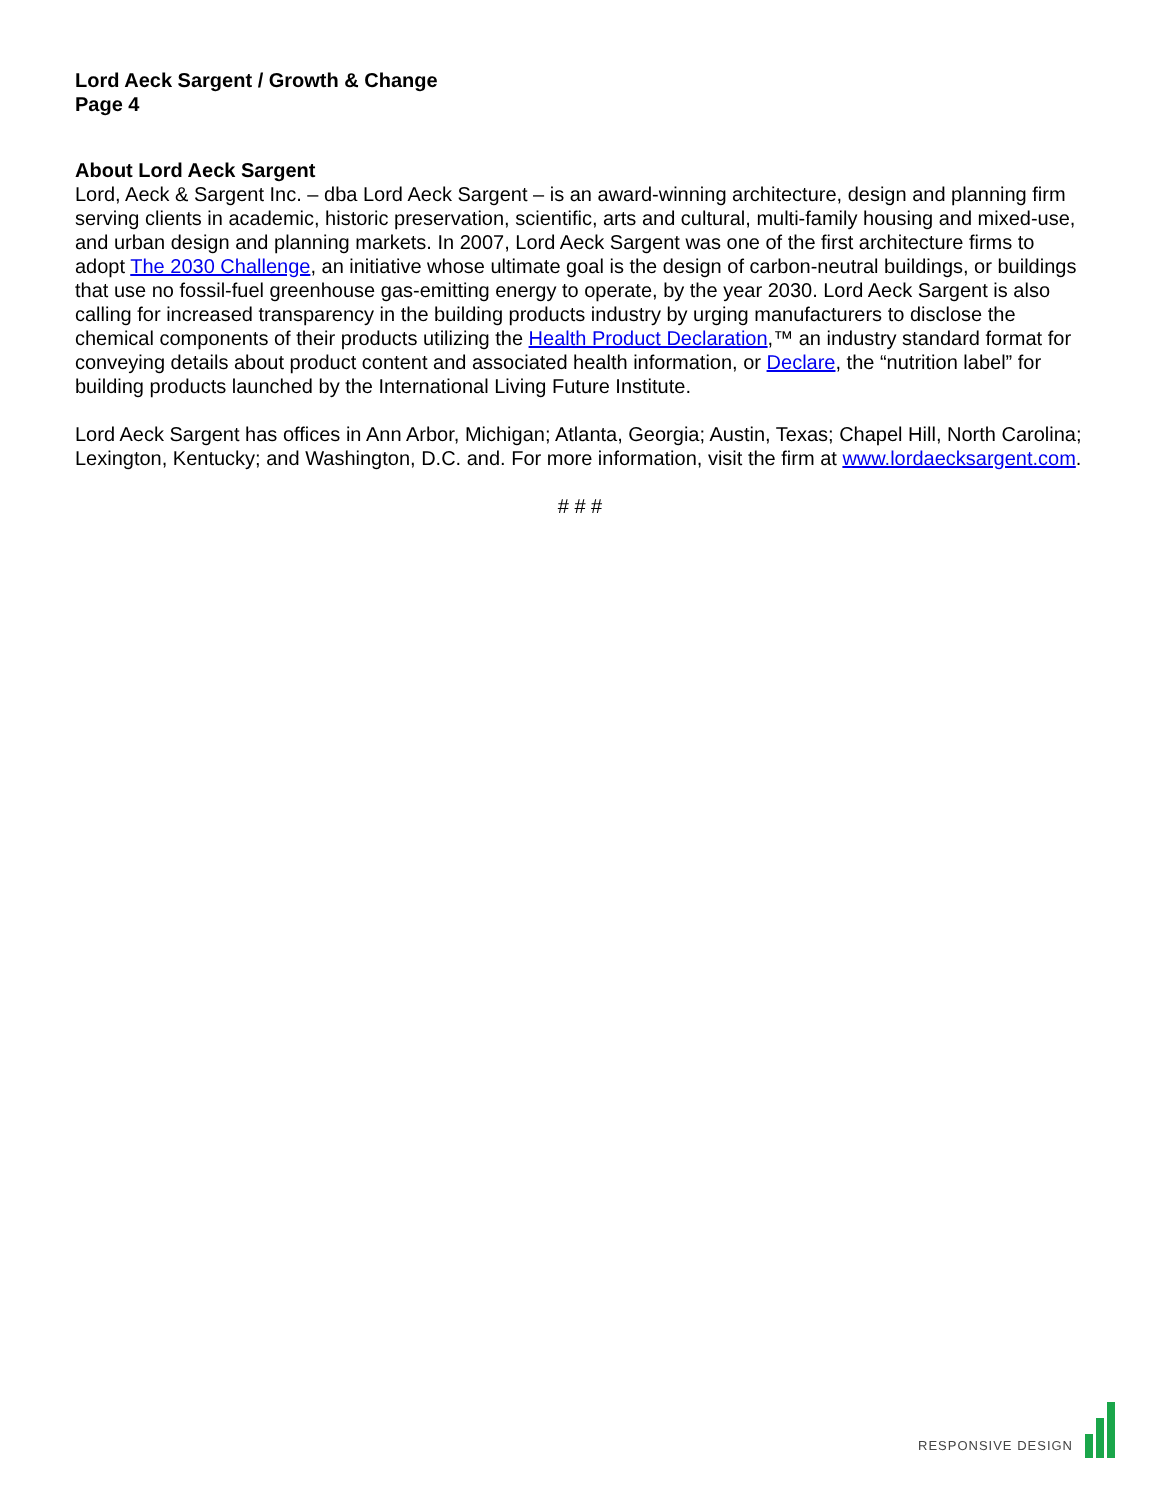Lord Aeck Sargent / Growth & Change
Page 4
About Lord Aeck Sargent
Lord, Aeck & Sargent Inc. – dba Lord Aeck Sargent – is an award-winning architecture, design and planning firm serving clients in academic, historic preservation, scientific, arts and cultural, multi-family housing and mixed-use, and urban design and planning markets. In 2007, Lord Aeck Sargent was one of the first architecture firms to adopt The 2030 Challenge, an initiative whose ultimate goal is the design of carbon-neutral buildings, or buildings that use no fossil-fuel greenhouse gas-emitting energy to operate, by the year 2030. Lord Aeck Sargent is also calling for increased transparency in the building products industry by urging manufacturers to disclose the chemical components of their products utilizing the Health Product Declaration,™ an industry standard format for conveying details about product content and associated health information, or Declare, the “nutrition label” for building products launched by the International Living Future Institute.
Lord Aeck Sargent has offices in Ann Arbor, Michigan; Atlanta, Georgia; Austin, Texas; Chapel Hill, North Carolina; Lexington, Kentucky; and Washington, D.C. and. For more information, visit the firm at www.lordaecksargent.com.
# # #
RESPONSIVE DESIGN